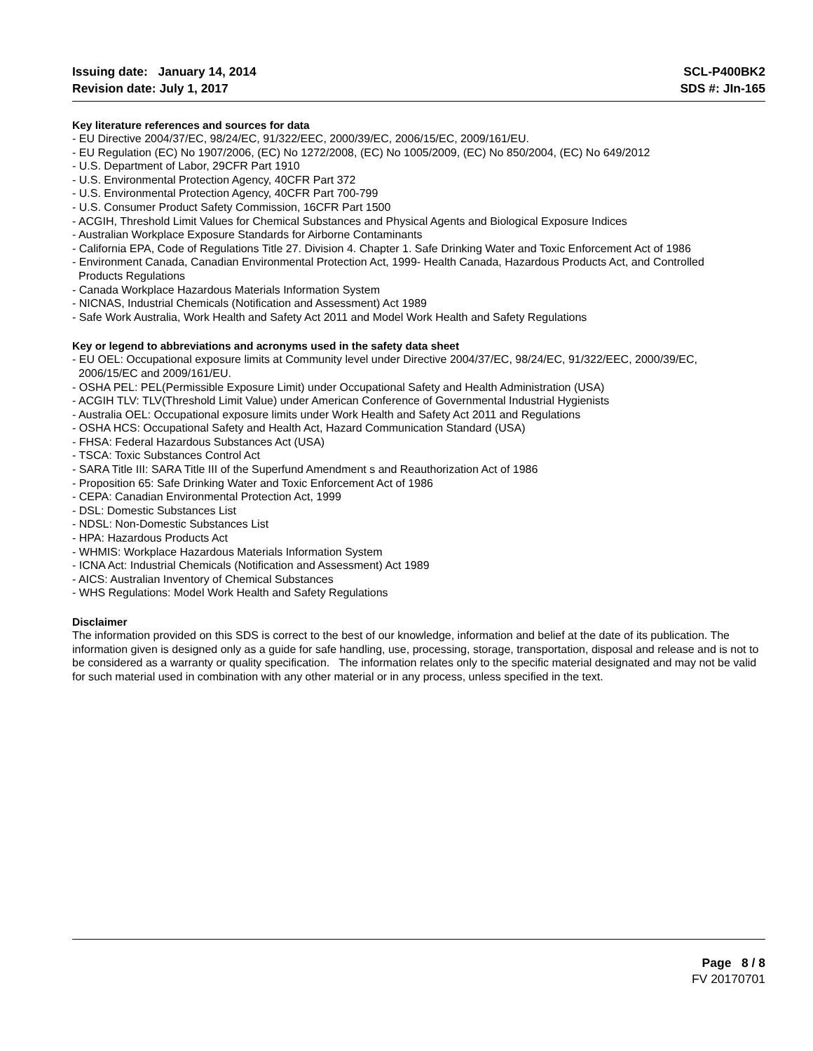Issuing date: January 14, 2014
Revision date: July 1, 2017
SCL-P400BK2
SDS #: JIn-165
Key literature references and sources for data
- EU Directive 2004/37/EC, 98/24/EC, 91/322/EEC, 2000/39/EC, 2006/15/EC, 2009/161/EU.
- EU Regulation (EC) No 1907/2006, (EC) No 1272/2008, (EC) No 1005/2009, (EC) No 850/2004, (EC) No 649/2012
- U.S. Department of Labor, 29CFR Part 1910
- U.S. Environmental Protection Agency, 40CFR Part 372
- U.S. Environmental Protection Agency, 40CFR Part 700-799
- U.S. Consumer Product Safety Commission, 16CFR Part 1500
- ACGIH, Threshold Limit Values for Chemical Substances and Physical Agents and Biological Exposure Indices
- Australian Workplace Exposure Standards for Airborne Contaminants
- California EPA, Code of Regulations Title 27. Division 4. Chapter 1. Safe Drinking Water and Toxic Enforcement Act of 1986
- Environment Canada, Canadian Environmental Protection Act, 1999- Health Canada, Hazardous Products Act, and Controlled
Products Regulations
- Canada Workplace Hazardous Materials Information System
- NICNAS, Industrial Chemicals (Notification and Assessment) Act 1989
- Safe Work Australia, Work Health and Safety Act 2011 and Model Work Health and Safety Regulations
Key or legend to abbreviations and acronyms used in the safety data sheet
- EU OEL: Occupational exposure limits at Community level under Directive 2004/37/EC, 98/24/EC, 91/322/EEC, 2000/39/EC,
2006/15/EC and 2009/161/EU.
- OSHA PEL: PEL(Permissible Exposure Limit) under Occupational Safety and Health Administration (USA)
- ACGIH TLV: TLV(Threshold Limit Value) under American Conference of Governmental Industrial Hygienists
- Australia OEL: Occupational exposure limits under Work Health and Safety Act 2011 and Regulations
- OSHA HCS: Occupational Safety and Health Act, Hazard Communication Standard (USA)
- FHSA: Federal Hazardous Substances Act (USA)
- TSCA: Toxic Substances Control Act
- SARA Title III: SARA Title III of the Superfund Amendment s and Reauthorization Act of 1986
- Proposition 65: Safe Drinking Water and Toxic Enforcement Act of 1986
- CEPA: Canadian Environmental Protection Act, 1999
- DSL: Domestic Substances List
- NDSL: Non-Domestic Substances List
- HPA: Hazardous Products Act
- WHMIS: Workplace Hazardous Materials Information System
- ICNA Act: Industrial Chemicals (Notification and Assessment) Act 1989
- AICS: Australian Inventory of Chemical Substances
- WHS Regulations: Model Work Health and Safety Regulations
Disclaimer
The information provided on this SDS is correct to the best of our knowledge, information and belief at the date of its publication. The information given is designed only as a guide for safe handling, use, processing, storage, transportation, disposal and release and is not to be considered as a warranty or quality specification. The information relates only to the specific material designated and may not be valid for such material used in combination with any other material or in any process, unless specified in the text.
Page 8 / 8
FV 20170701